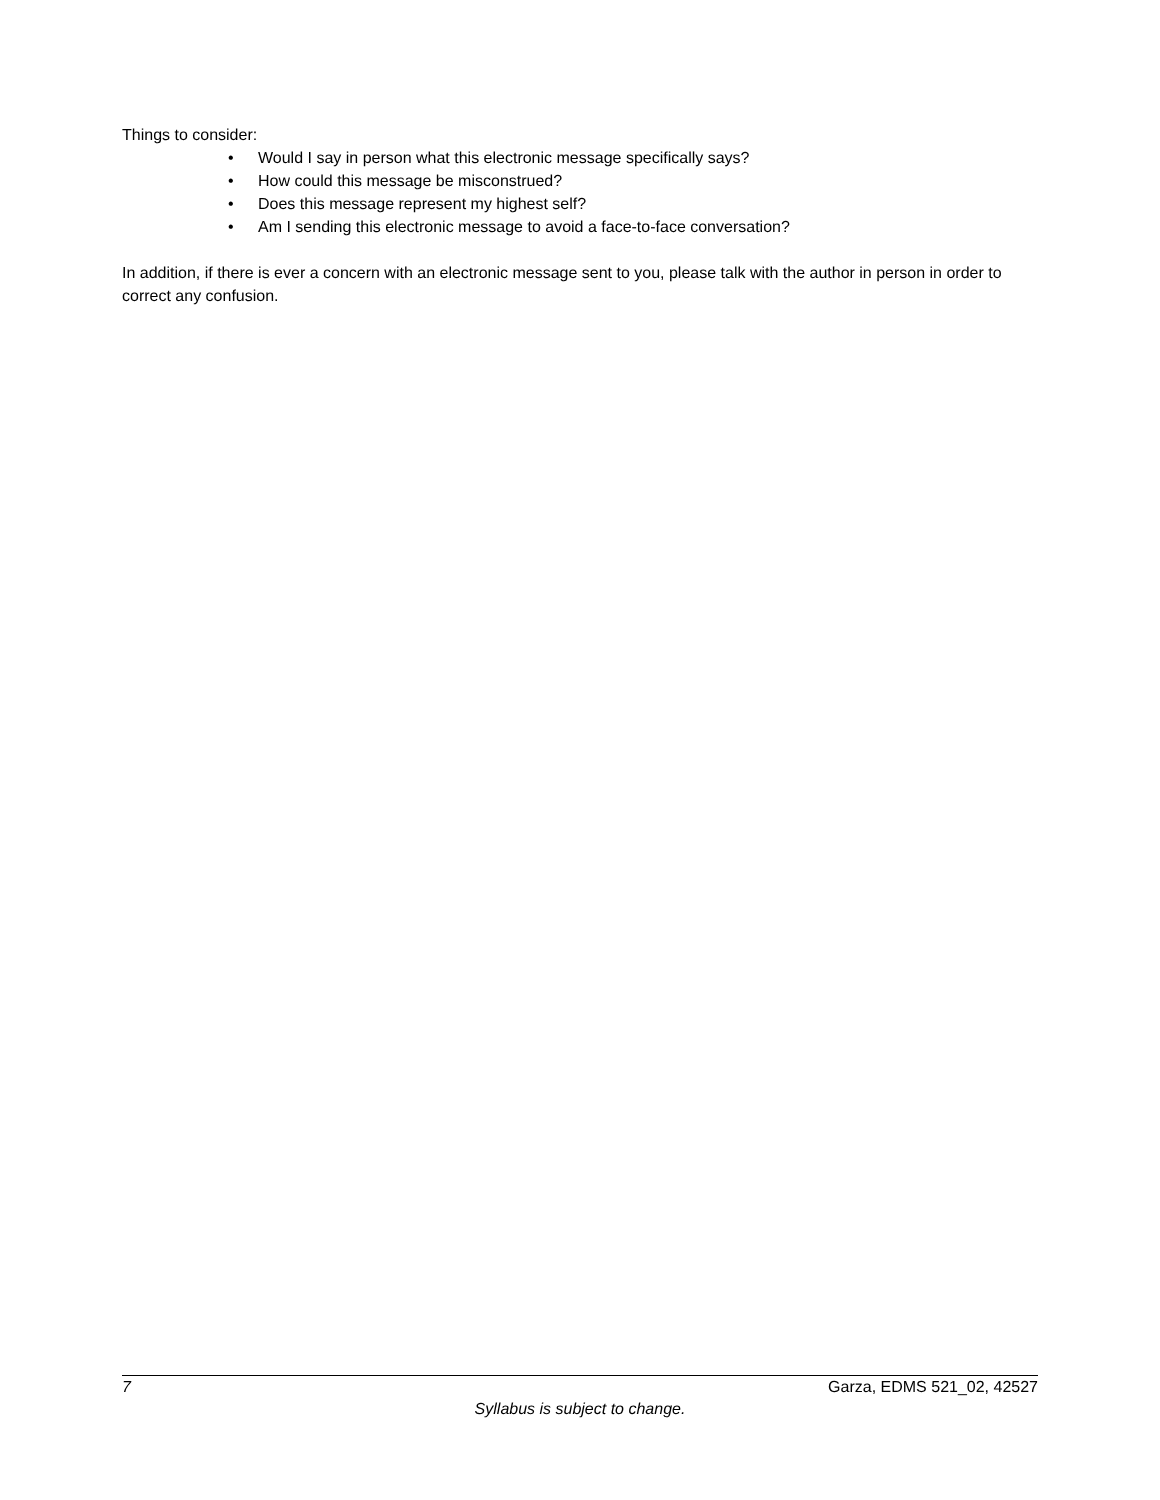Things to consider:
• Would I say in person what this electronic message specifically says?
• How could this message be misconstrued?
• Does this message represent my highest self?
• Am I sending this electronic message to avoid a face-to-face conversation?
In addition, if there is ever a concern with an electronic message sent to you, please talk with the author in person in order to correct any confusion.
7 Garza, EDMS 521_02, 42527
Syllabus is subject to change.